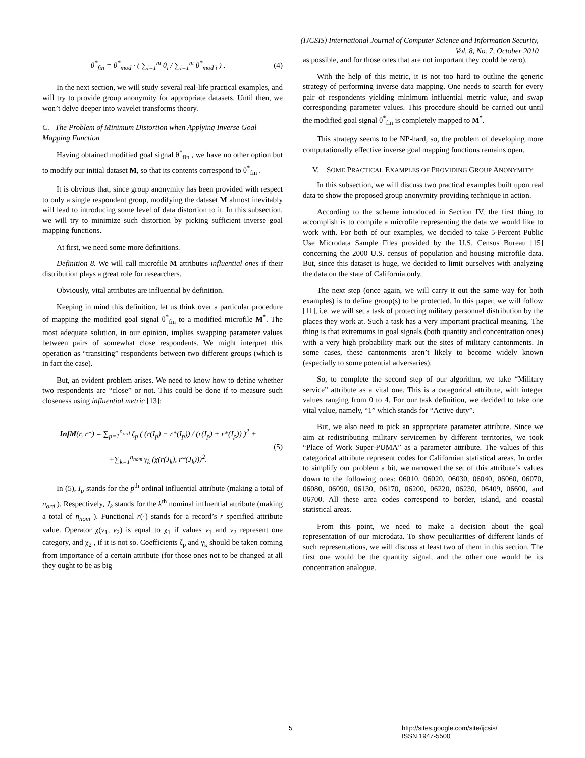(IJCSIS) International Journal of Computer Science and Information Security,
Vol. 8, No. 7, October 2010
θ<sup>*</sup><sub>fin</sub> = θ<sup>*</sup><sub>mod</sub> · ( ∑<sub>i=1</sub><sup>m</sup> θ<sub>i</sub> / ∑<sub>i=1</sub><sup>m</sup> θ<sup>*</sup><sub>mod i</sub> ) . (4)
In the next section, we will study several real-life practical examples, and will try to provide group anonymity for appropriate datasets. Until then, we won’t delve deeper into wavelet transforms theory.
C. The Problem of Minimum Distortion when Applying Inverse Goal Mapping Function
Having obtained modified goal signal θ<sup>*</sup><sub>fin</sub> , we have no other option but to modify our initial dataset M, so that its contents correspond to θ<sup>*</sup><sub>fin</sub> .
It is obvious that, since group anonymity has been provided with respect to only a single respondent group, modifying the dataset M almost inevitably will lead to introducing some level of data distortion to it. In this subsection, we will try to minimize such distortion by picking sufficient inverse goal mapping functions.
At first, we need some more definitions.
Definition 8. We will call microfile M attributes influential ones if their distribution plays a great role for researchers.
Obviously, vital attributes are influential by definition.
Keeping in mind this definition, let us think over a particular procedure of mapping the modified goal signal θ<sup>*</sup><sub>fin</sub> to a modified microfile M<sup>*</sup>. The most adequate solution, in our opinion, implies swapping parameter values between pairs of somewhat close respondents. We might interpret this operation as “transiting” respondents between two different groups (which is in fact the case).
But, an evident problem arises. We need to know how to define whether two respondents are “close” or not. This could be done if to measure such closeness using influential metric [13]:
InfM(r, r*) = ∑<sub>p=1</sub><sup>n<sub>ord</sub></sup> ζ<sub>p</sub> ( (r(I<sub>p</sub>) − r*(I<sub>p</sub>)) / (r(I<sub>p</sub>) + r*(I<sub>p</sub>)) )<sup>2</sup> +
+∑<sub>k=1</sub><sup>n<sub>nom</sub></sup> γ<sub>k</sub> (χ(r(J<sub>k</sub>), r*(J<sub>k</sub>)))<sup>2</sup>. (5)
In (5), I<sub>p</sub> stands for the p<sup>th</sup> ordinal influential attribute (making a total of n<sub>ord</sub> ). Respectively, J<sub>k</sub> stands for the k<sup>th</sup> nominal influential attribute (making a total of n<sub>nom</sub> ). Functional r(·) stands for a record’s r specified attribute value. Operator χ(v<sub>1</sub>, v<sub>2</sub>) is equal to χ<sub>1</sub> if values v<sub>1</sub> and v<sub>2</sub> represent one category, and χ<sub>2</sub> , if it is not so. Coefficients ζ<sub>p</sub> and γ<sub>k</sub> should be taken coming from importance of a certain attribute (for those ones not to be changed at all they ought to be as big
as possible, and for those ones that are not important they could be zero).
With the help of this metric, it is not too hard to outline the generic strategy of performing inverse data mapping. One needs to search for every pair of respondents yielding minimum influential metric value, and swap corresponding parameter values. This procedure should be carried out until the modified goal signal θ<sup>*</sup><sub>fin</sub> is completely mapped to M<sup>*</sup>.
This strategy seems to be NP-hard, so, the problem of developing more computationally effective inverse goal mapping functions remains open.
V. SOME PRACTICAL EXAMPLES OF PROVIDING GROUP ANONYMITY
In this subsection, we will discuss two practical examples built upon real data to show the proposed group anonymity providing technique in action.
According to the scheme introduced in Section IV, the first thing to accomplish is to compile a microfile representing the data we would like to work with. For both of our examples, we decided to take 5-Percent Public Use Microdata Sample Files provided by the U.S. Census Bureau [15] concerning the 2000 U.S. census of population and housing microfile data. But, since this dataset is huge, we decided to limit ourselves with analyzing the data on the state of California only.
The next step (once again, we will carry it out the same way for both examples) is to define group(s) to be protected. In this paper, we will follow [11], i.e. we will set a task of protecting military personnel distribution by the places they work at. Such a task has a very important practical meaning. The thing is that extremums in goal signals (both quantity and concentration ones) with a very high probability mark out the sites of military cantonments. In some cases, these cantonments aren’t likely to become widely known (especially to some potential adversaries).
So, to complete the second step of our algorithm, we take “Military service” attribute as a vital one. This is a categorical attribute, with integer values ranging from 0 to 4. For our task definition, we decided to take one vital value, namely, “1” which stands for “Active duty”.
But, we also need to pick an appropriate parameter attribute. Since we aim at redistributing military servicemen by different territories, we took “Place of Work Super-PUMA” as a parameter attribute. The values of this categorical attribute represent codes for Californian statistical areas. In order to simplify our problem a bit, we narrowed the set of this attribute’s values down to the following ones: 06010, 06020, 06030, 06040, 06060, 06070, 06080, 06090, 06130, 06170, 06200, 06220, 06230, 06409, 06600, and 06700. All these area codes correspond to border, island, and coastal statistical areas.
From this point, we need to make a decision about the goal representation of our microdata. To show peculiarities of different kinds of such representations, we will discuss at least two of them in this section. The first one would be the quantity signal, and the other one would be its concentration analogue.
5 http://sites.google.com/site/ijcsis/
ISSN 1947-5500